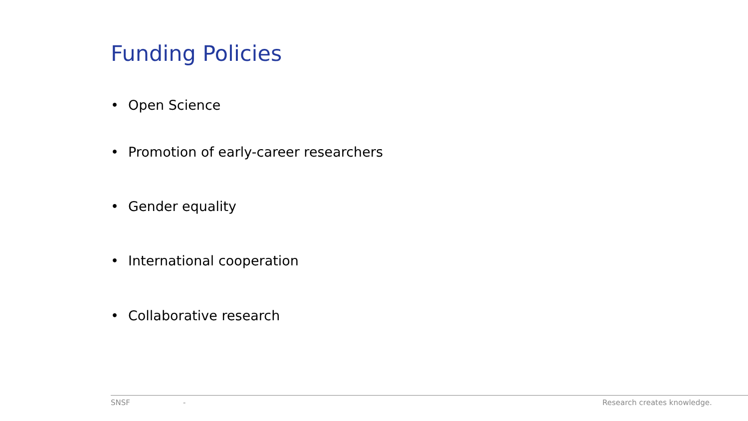Funding Policies
• Open Science
• Promotion of early-career researchers
• Gender equality
• International cooperation
• Collaborative research
SNSF - Research creates knowledge.